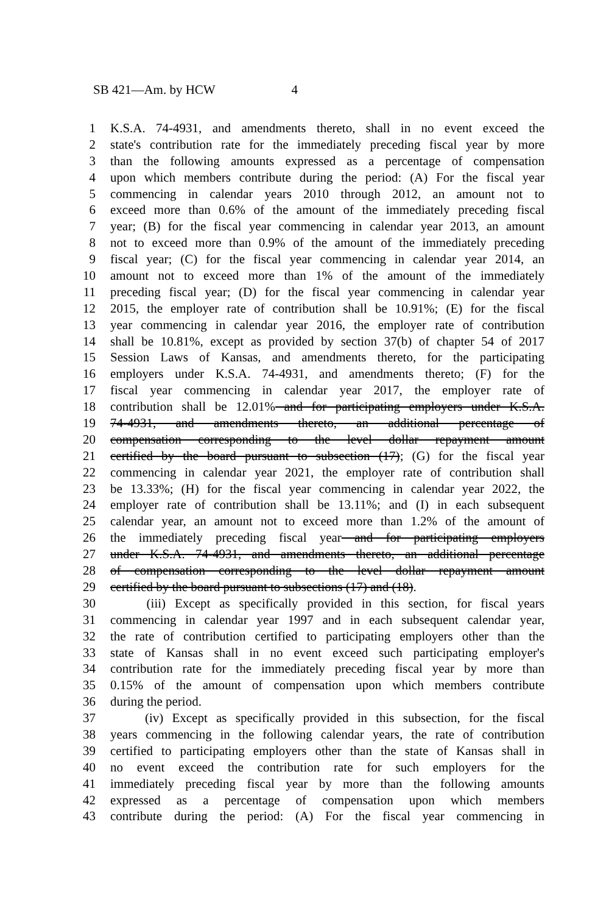SB 421—Am. by HCW 4
1 K.S.A. 74-4931, and amendments thereto, shall in no event exceed the
2 state's contribution rate for the immediately preceding fiscal year by more
3 than the following amounts expressed as a percentage of compensation
4 upon which members contribute during the period: (A) For the fiscal year
5 commencing in calendar years 2010 through 2012, an amount not to
6 exceed more than 0.6% of the amount of the immediately preceding fiscal
7 year; (B) for the fiscal year commencing in calendar year 2013, an amount
8 not to exceed more than 0.9% of the amount of the immediately preceding
9 fiscal year; (C) for the fiscal year commencing in calendar year 2014, an
10 amount not to exceed more than 1% of the amount of the immediately
11 preceding fiscal year; (D) for the fiscal year commencing in calendar year
12 2015, the employer rate of contribution shall be 10.91%; (E) for the fiscal
13 year commencing in calendar year 2016, the employer rate of contribution
14 shall be 10.81%, except as provided by section 37(b) of chapter 54 of 2017
15 Session Laws of Kansas, and amendments thereto, for the participating
16 employers under K.S.A. 74-4931, and amendments thereto; (F) for the
17 fiscal year commencing in calendar year 2017, the employer rate of
18 contribution shall be 12.01% and for participating employers under K.S.A.
19 74-4931, and amendments thereto, an additional percentage of
20 compensation corresponding to the level dollar repayment amount
21 certified by the board pursuant to subsection (17); (G) for the fiscal year
22 commencing in calendar year 2021, the employer rate of contribution shall
23 be 13.33%; (H) for the fiscal year commencing in calendar year 2022, the
24 employer rate of contribution shall be 13.11%; and (I) in each subsequent
25 calendar year, an amount not to exceed more than 1.2% of the amount of
26 the immediately preceding fiscal year and for participating employers
27 under K.S.A. 74-4931, and amendments thereto, an additional percentage
28 of compensation corresponding to the level dollar repayment amount
29 certified by the board pursuant to subsections (17) and (18).
30 (iii) Except as specifically provided in this section, for fiscal years
31 commencing in calendar year 1997 and in each subsequent calendar year,
32 the rate of contribution certified to participating employers other than the
33 state of Kansas shall in no event exceed such participating employer's
34 contribution rate for the immediately preceding fiscal year by more than
35 0.15% of the amount of compensation upon which members contribute
36 during the period.
37 (iv) Except as specifically provided in this subsection, for the fiscal
38 years commencing in the following calendar years, the rate of contribution
39 certified to participating employers other than the state of Kansas shall in
40 no event exceed the contribution rate for such employers for the
41 immediately preceding fiscal year by more than the following amounts
42 expressed as a percentage of compensation upon which members
43 contribute during the period: (A) For the fiscal year commencing in